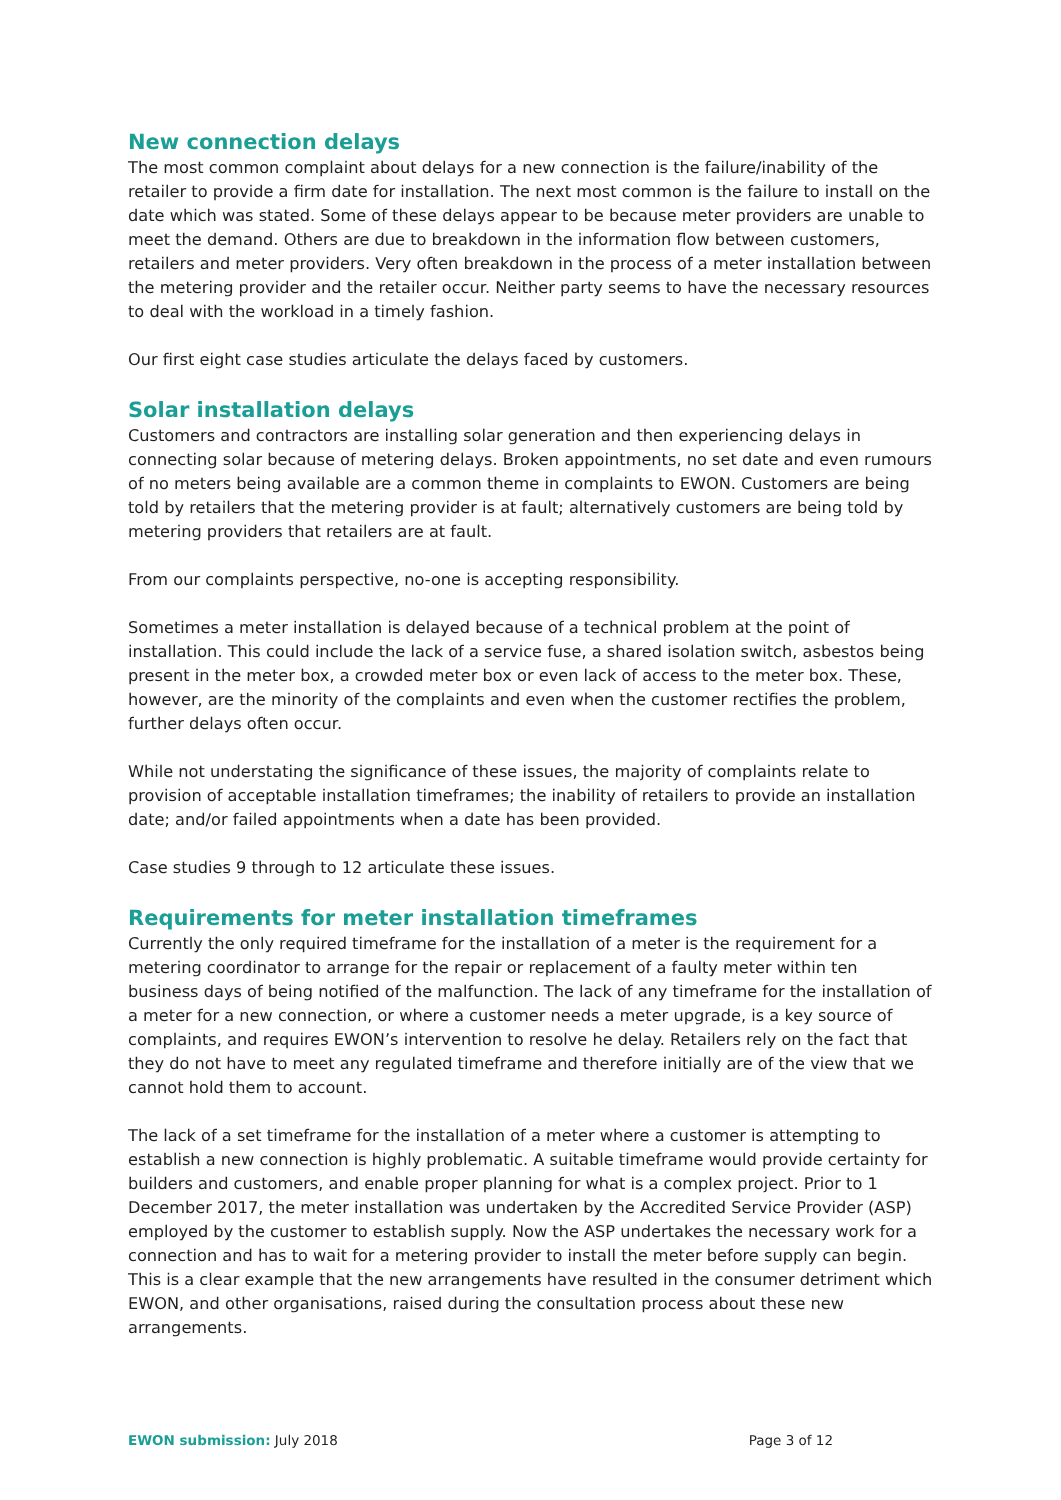New connection delays
The most common complaint about delays for a new connection is the failure/inability of the retailer to provide a firm date for installation. The next most common is the failure to install on the date which was stated. Some of these delays appear to be because meter providers are unable to meet the demand. Others are due to breakdown in the information flow between customers, retailers and meter providers. Very often breakdown in the process of a meter installation between the metering provider and the retailer occur. Neither party seems to have the necessary resources to deal with the workload in a timely fashion.
Our first eight case studies articulate the delays faced by customers.
Solar installation delays
Customers and contractors are installing solar generation and then experiencing delays in connecting solar because of metering delays. Broken appointments, no set date and even rumours of no meters being available are a common theme in complaints to EWON. Customers are being told by retailers that the metering provider is at fault; alternatively customers are being told by metering providers that retailers are at fault.
From our complaints perspective, no-one is accepting responsibility.
Sometimes a meter installation is delayed because of a technical problem at the point of installation. This could include the lack of a service fuse, a shared isolation switch, asbestos being present in the meter box, a crowded meter box or even lack of access to the meter box. These, however, are the minority of the complaints and even when the customer rectifies the problem, further delays often occur.
While not understating the significance of these issues, the majority of complaints relate to provision of acceptable installation timeframes; the inability of retailers to provide an installation date; and/or failed appointments when a date has been provided.
Case studies 9 through to 12 articulate these issues.
Requirements for meter installation timeframes
Currently the only required timeframe for the installation of a meter is the requirement for a metering coordinator to arrange for the repair or replacement of a faulty meter within ten business days of being notified of the malfunction. The lack of any timeframe for the installation of a meter for a new connection, or where a customer needs a meter upgrade, is a key source of complaints, and requires EWON’s intervention to resolve he delay. Retailers rely on the fact that they do not have to meet any regulated timeframe and therefore initially are of the view that we cannot hold them to account.
The lack of a set timeframe for the installation of a meter where a customer is attempting to establish a new connection is highly problematic. A suitable timeframe would provide certainty for builders and customers, and enable proper planning for what is a complex project. Prior to 1 December 2017, the meter installation was undertaken by the Accredited Service Provider (ASP) employed by the customer to establish supply. Now the ASP undertakes the necessary work for a connection and has to wait for a metering provider to install the meter before supply can begin. This is a clear example that the new arrangements have resulted in the consumer detriment which EWON, and other organisations, raised during the consultation process about these new arrangements.
EWON submission: July 2018 Page 3 of 12